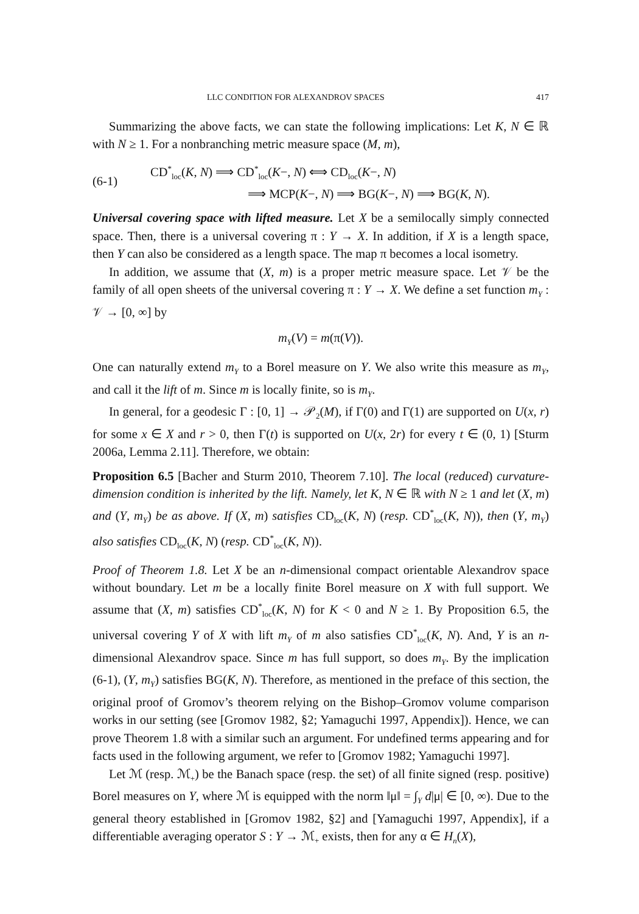LLC CONDITION FOR ALEXANDROV SPACES 417
Summarizing the above facts, we can state the following implications: Let K, N ∈ ℝ with N ≥ 1. For a nonbranching metric measure space (M, m),
(6-1) CD<sup>*</sup><sub>loc</sub>(K, N) ⟹ CD<sup>*</sup><sub>loc</sub>(K−, N) ⟺ CD<sub>loc</sub>(K−, N)
⟹ MCP(K−, N) ⟹ BG(K−, N) ⟹ BG(K, N).
Universal covering space with lifted measure. Let X be a semilocally simply connected space. Then, there is a universal covering π : Y → X. In addition, if X is a length space, then Y can also be considered as a length space. The map π becomes a local isometry.
In addition, we assume that (X, m) is a proper metric measure space. Let 𝒱 be the family of all open sheets of the universal covering π : Y → X. We define a set function m<sub>Y</sub> : 𝒱 → [0, ∞] by
m<sub>Y</sub>(V) = m(π(V)).
One can naturally extend m<sub>Y</sub> to a Borel measure on Y. We also write this measure as m<sub>Y</sub>, and call it the lift of m. Since m is locally finite, so is m<sub>Y</sub>.
In general, for a geodesic Γ : [0, 1] → 𝒫<sub>2</sub>(M), if Γ(0) and Γ(1) are supported on U(x, r) for some x ∈ X and r > 0, then Γ(t) is supported on U(x, 2r) for every t ∈ (0, 1) [Sturm 2006a, Lemma 2.11]. Therefore, we obtain:
Proposition 6.5 [Bacher and Sturm 2010, Theorem 7.10]. The local (reduced) curvature-dimension condition is inherited by the lift. Namely, let K, N ∈ ℝ with N ≥ 1 and let (X, m) and (Y, m<sub>Y</sub>) be as above. If (X, m) satisfies CD<sub>loc</sub>(K, N) (resp. CD<sup>*</sup><sub>loc</sub>(K, N)), then (Y, m<sub>Y</sub>) also satisfies CD<sub>loc</sub>(K, N) (resp. CD<sup>*</sup><sub>loc</sub>(K, N)).
Proof of Theorem 1.8. Let X be an n-dimensional compact orientable Alexandrov space without boundary. Let m be a locally finite Borel measure on X with full support. We assume that (X, m) satisfies CD<sup>*</sup><sub>loc</sub>(K, N) for K < 0 and N ≥ 1. By Proposition 6.5, the universal covering Y of X with lift m<sub>Y</sub> of m also satisfies CD<sup>*</sup><sub>loc</sub>(K, N). And, Y is an n-dimensional Alexandrov space. Since m has full support, so does m<sub>Y</sub>. By the implication (6-1), (Y, m<sub>Y</sub>) satisfies BG(K, N). Therefore, as mentioned in the preface of this section, the original proof of Gromov’s theorem relying on the Bishop–Gromov volume comparison works in our setting (see [Gromov 1982, §2; Yamaguchi 1997, Appendix]). Hence, we can prove Theorem 1.8 with a similar such an argument. For undefined terms appearing and for facts used in the following argument, we refer to [Gromov 1982; Yamaguchi 1997].
Let ℳ (resp. ℳ<sub>+</sub>) be the Banach space (resp. the set) of all finite signed (resp. positive) Borel measures on Y, where ℳ is equipped with the norm ‖μ‖ = ∫<sub>Y</sub> d|μ| ∈ [0, ∞). Due to the general theory established in [Gromov 1982, §2] and [Yamaguchi 1997, Appendix], if a differentiable averaging operator S : Y → ℳ<sub>+</sub> exists, then for any α ∈ H<sub>n</sub>(X),